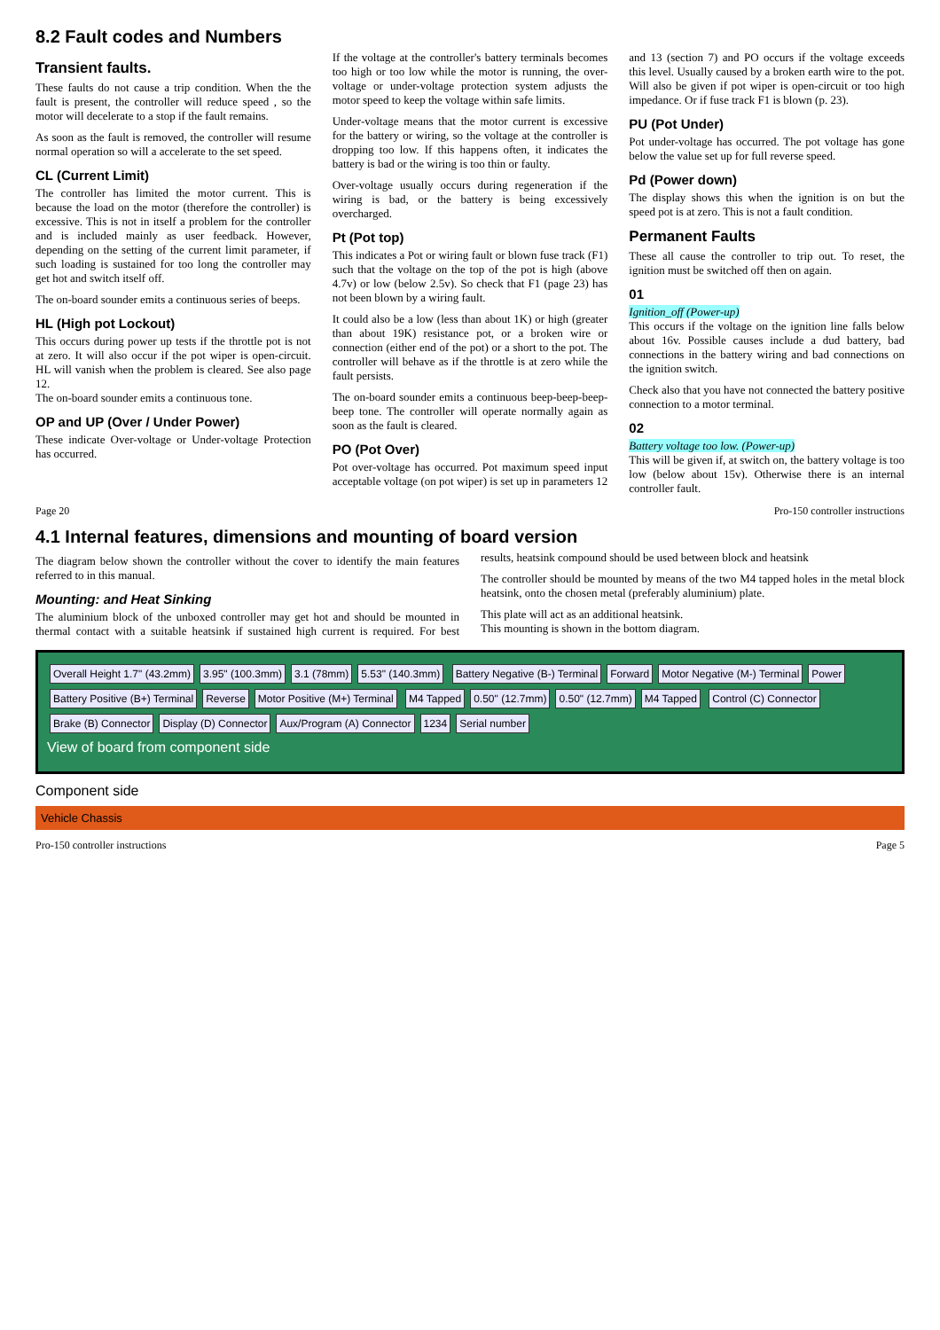8.2 Fault codes and Numbers
Transient faults.
These faults do not cause a trip condition. When the the fault is present, the controller will reduce speed , so the motor will decelerate to a stop if the fault remains.
As soon as the fault is removed, the controller will resume normal operation so will a accelerate to the set speed.
CL (Current Limit)
The controller has limited the motor current. This is because the load on the motor (therefore the controller) is excessive. This is not in itself a problem for the controller and is included mainly as user feedback. However, depending on the setting of the current limit parameter, if such loading is sustained for too long the controller may get hot and switch itself off.
The on-board sounder emits a continuous series of beeps.
HL (High pot Lockout)
This occurs during power up tests if the throttle pot is not at zero. It will also occur if the pot wiper is open-circuit. HL will vanish when the problem is cleared. See also page 12.
The on-board sounder emits a continuous tone.
OP and UP (Over / Under Power)
These indicate Over-voltage or Under-voltage Protection has occurred.
If the voltage at the controller's battery terminals becomes too high or too low while the motor is running, the over-voltage or under-voltage protection system adjusts the motor speed to keep the voltage within safe limits.
Under-voltage means that the motor current is excessive for the battery or wiring, so the voltage at the controller is dropping too low. If this happens often, it indicates the battery is bad or the wiring is too thin or faulty.
Over-voltage usually occurs during regeneration if the wiring is bad, or the battery is being excessively overcharged.
Pt (Pot top)
This indicates a Pot or wiring fault or blown fuse track (F1) such that the voltage on the top of the pot is high (above 4.7v) or low (below 2.5v). So check that F1 (page 23) has not been blown by a wiring fault.
It could also be a low (less than about 1K) or high (greater than about 19K) resistance pot, or a broken wire or connection (either end of the pot) or a short to the pot. The controller will behave as if the throttle is at zero while the fault persists.
The on-board sounder emits a continuous beep-beep-beep-beep tone. The controller will operate normally again as soon as the fault is cleared.
PO (Pot Over)
Pot over-voltage has occurred. Pot maximum speed input acceptable voltage (on pot wiper) is set up in parameters 12 and 13 (section 7) and PO occurs if the voltage exceeds this level. Usually caused by a broken earth wire to the pot. Will also be given if pot wiper is open-circuit or too high impedance. Or if fuse track F1 is blown (p. 23).
PU (Pot Under)
Pot under-voltage has occurred. The pot voltage has gone below the value set up for full reverse speed.
Pd (Power down)
The display shows this when the ignition is on but the speed pot is at zero. This is not a fault condition.
Permanent Faults
These all cause the controller to trip out. To reset, the ignition must be switched off then on again.
01
Ignition_off (Power-up)
This occurs if the voltage on the ignition line falls below about 16v. Possible causes include a dud battery, bad connections in the battery wiring and bad connections on the ignition switch.
Check also that you have not connected the battery positive connection to a motor terminal.
02
Battery voltage too low. (Power-up)
This will be given if, at switch on, the battery voltage is too low (below about 15v). Otherwise there is an internal controller fault.
Page 20 Pro-150 controller instructions
4.1 Internal features, dimensions and mounting of board version
The diagram below shown the controller without the cover to identify the main features referred to in this manual.
Mounting: and Heat Sinking
The aluminium block of the unboxed controller may get hot and should be mounted in thermal contact with a suitable heatsink if sustained high current is required. For best results, heatsink compound should be used between block and heatsink
The controller should be mounted by means of the two M4 tapped holes in the metal block heatsink, onto the chosen metal (preferably aluminium) plate.
This plate will act as an additional heatsink.
This mounting is shown in the bottom diagram.
Overall Height 1.7" (43.2mm) 3.95" (100.3mm) 3.1 (78mm) 5.53" (140.3mm) Battery Negative (B-) Terminal Forward Motor Negative (M-) Terminal Power Battery Positive (B+) Terminal Reverse Motor Positive (M+) Terminal M4 Tapped 0.50" (12.7mm) 0.50" (12.7mm) M4 Tapped Control (C) Connector Brake (B) Connector Display (D) Connector Aux/Program (A) Connector 1234 Serial number
View of board from component side
Component side
Vehicle Chassis
Pro-150 controller instructions Page 5